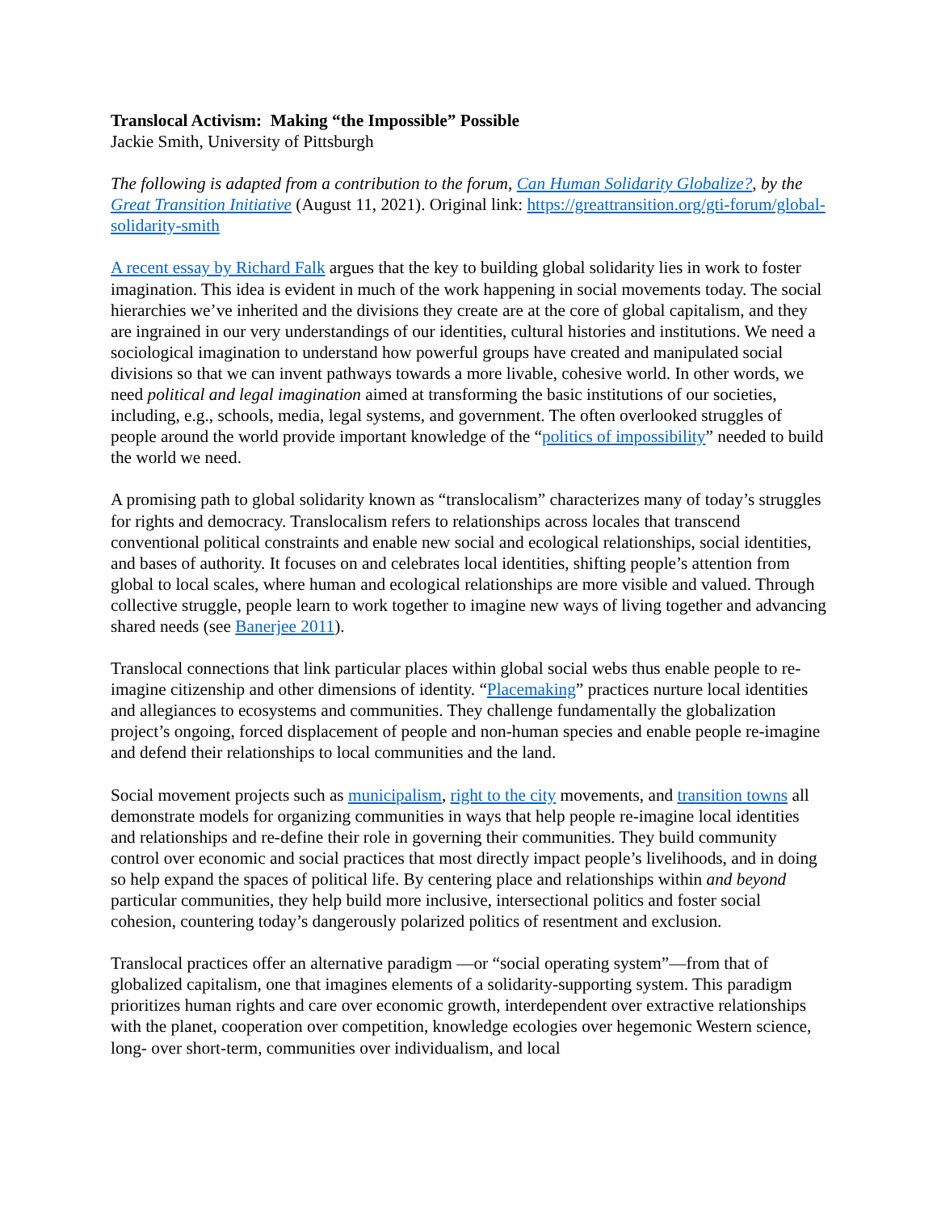Translocal Activism: Making “the Impossible” Possible
Jackie Smith, University of Pittsburgh
The following is adapted from a contribution to the forum, Can Human Solidarity Globalize?, by the Great Transition Initiative (August 11, 2021). Original link: https://greattransition.org/gti-forum/global-solidarity-smith
A recent essay by Richard Falk argues that the key to building global solidarity lies in work to foster imagination. This idea is evident in much of the work happening in social movements today. The social hierarchies we’ve inherited and the divisions they create are at the core of global capitalism, and they are ingrained in our very understandings of our identities, cultural histories and institutions. We need a sociological imagination to understand how powerful groups have created and manipulated social divisions so that we can invent pathways towards a more livable, cohesive world. In other words, we need political and legal imagination aimed at transforming the basic institutions of our societies, including, e.g., schools, media, legal systems, and government. The often overlooked struggles of people around the world provide important knowledge of the “politics of impossibility” needed to build the world we need.
A promising path to global solidarity known as “translocalism” characterizes many of today’s struggles for rights and democracy. Translocalism refers to relationships across locales that transcend conventional political constraints and enable new social and ecological relationships, social identities, and bases of authority. It focuses on and celebrates local identities, shifting people’s attention from global to local scales, where human and ecological relationships are more visible and valued. Through collective struggle, people learn to work together to imagine new ways of living together and advancing shared needs (see Banerjee 2011).
Translocal connections that link particular places within global social webs thus enable people to re-imagine citizenship and other dimensions of identity. “Placemaking” practices nurture local identities and allegiances to ecosystems and communities. They challenge fundamentally the globalization project’s ongoing, forced displacement of people and non-human species and enable people re-imagine and defend their relationships to local communities and the land.
Social movement projects such as municipalism, right to the city movements, and transition towns all demonstrate models for organizing communities in ways that help people re-imagine local identities and relationships and re-define their role in governing their communities. They build community control over economic and social practices that most directly impact people’s livelihoods, and in doing so help expand the spaces of political life. By centering place and relationships within and beyond particular communities, they help build more inclusive, intersectional politics and foster social cohesion, countering today’s dangerously polarized politics of resentment and exclusion.
Translocal practices offer an alternative paradigm —or “social operating system”—from that of globalized capitalism, one that imagines elements of a solidarity-supporting system. This paradigm prioritizes human rights and care over economic growth, interdependent over extractive relationships with the planet, cooperation over competition, knowledge ecologies over hegemonic Western science, long- over short-term, communities over individualism, and local